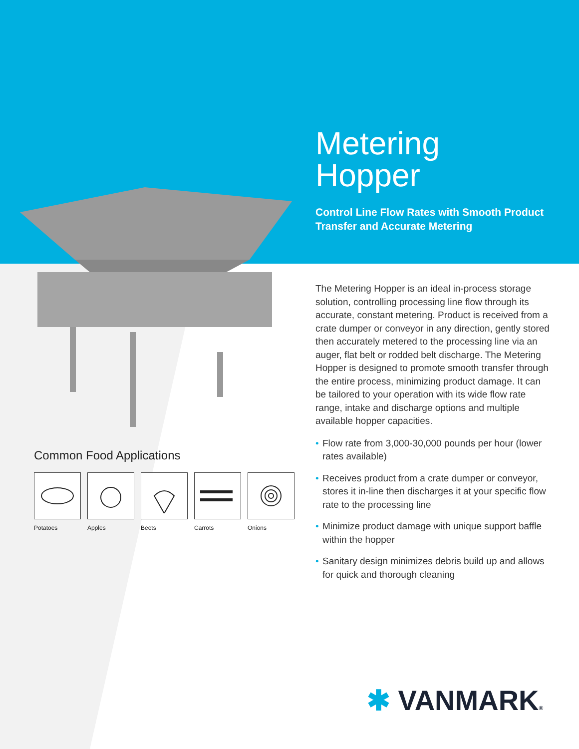Metering
Hopper
Control Line Flow Rates with Smooth Product Transfer and Accurate Metering
The Metering Hopper is an ideal in-process storage solution, controlling processing line flow through its accurate, constant metering. Product is received from a crate dumper or conveyor in any direction, gently stored then accurately metered to the processing line via an auger, flat belt or rodded belt discharge. The Metering Hopper is designed to promote smooth transfer through the entire process, minimizing product damage. It can be tailored to your operation with its wide flow rate range, intake and discharge options and multiple available hopper capacities.
• Flow rate from 3,000-30,000 pounds per hour (lower rates available)
• Receives product from a crate dumper or conveyor, stores it in-line then discharges it at your specific flow rate to the processing line
• Minimize product damage with unique support baffle within the hopper
• Sanitary design minimizes debris build up and allows for quick and thorough cleaning
Common Food Applications
Potatoes Apples Beets Carrots Onions
✱ VANMARK®